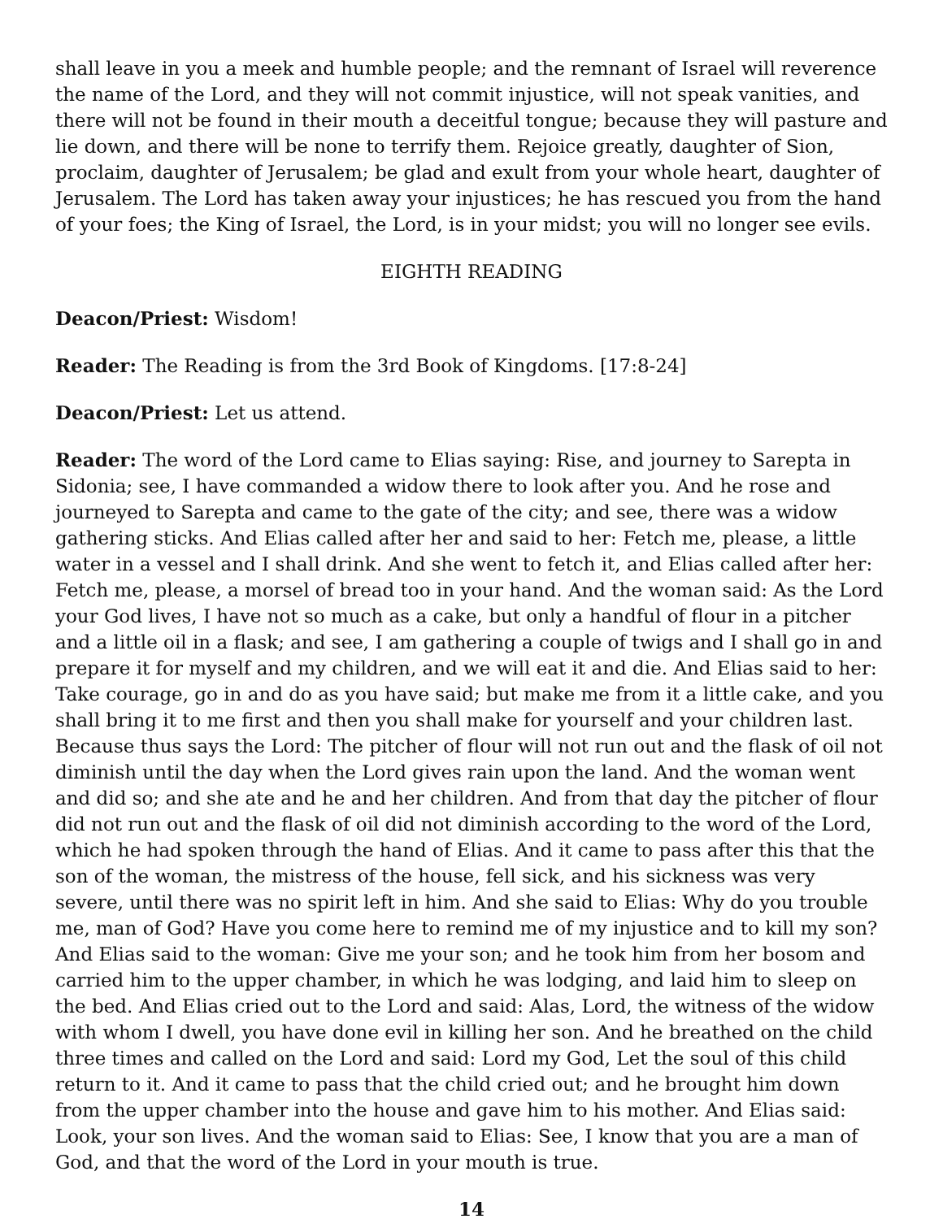shall leave in you a meek and humble people; and the remnant of Israel will reverence the name of the Lord, and they will not commit injustice, will not speak vanities, and there will not be found in their mouth a deceitful tongue; because they will pasture and lie down, and there will be none to terrify them. Rejoice greatly, daughter of Sion, proclaim, daughter of Jerusalem; be glad and exult from your whole heart, daughter of Jerusalem. The Lord has taken away your injustices; he has rescued you from the hand of your foes; the King of Israel, the Lord, is in your midst; you will no longer see evils.
EIGHTH READING
Deacon/Priest: Wisdom!
Reader: The Reading is from the 3rd Book of Kingdoms. [17:8-24]
Deacon/Priest: Let us attend.
Reader: The word of the Lord came to Elias saying: Rise, and journey to Sarepta in Sidonia; see, I have commanded a widow there to look after you. And he rose and journeyed to Sarepta and came to the gate of the city; and see, there was a widow gathering sticks. And Elias called after her and said to her: Fetch me, please, a little water in a vessel and I shall drink. And she went to fetch it, and Elias called after her: Fetch me, please, a morsel of bread too in your hand. And the woman said: As the Lord your God lives, I have not so much as a cake, but only a handful of flour in a pitcher and a little oil in a flask; and see, I am gathering a couple of twigs and I shall go in and prepare it for myself and my children, and we will eat it and die. And Elias said to her: Take courage, go in and do as you have said; but make me from it a little cake, and you shall bring it to me first and then you shall make for yourself and your children last. Because thus says the Lord: The pitcher of flour will not run out and the flask of oil not diminish until the day when the Lord gives rain upon the land. And the woman went and did so; and she ate and he and her children. And from that day the pitcher of flour did not run out and the flask of oil did not diminish according to the word of the Lord, which he had spoken through the hand of Elias. And it came to pass after this that the son of the woman, the mistress of the house, fell sick, and his sickness was very severe, until there was no spirit left in him. And she said to Elias: Why do you trouble me, man of God? Have you come here to remind me of my injustice and to kill my son? And Elias said to the woman: Give me your son; and he took him from her bosom and carried him to the upper chamber, in which he was lodging, and laid him to sleep on the bed. And Elias cried out to the Lord and said: Alas, Lord, the witness of the widow with whom I dwell, you have done evil in killing her son. And he breathed on the child three times and called on the Lord and said: Lord my God, Let the soul of this child return to it. And it came to pass that the child cried out; and he brought him down from the upper chamber into the house and gave him to his mother. And Elias said: Look, your son lives. And the woman said to Elias: See, I know that you are a man of God, and that the word of the Lord in your mouth is true.
14